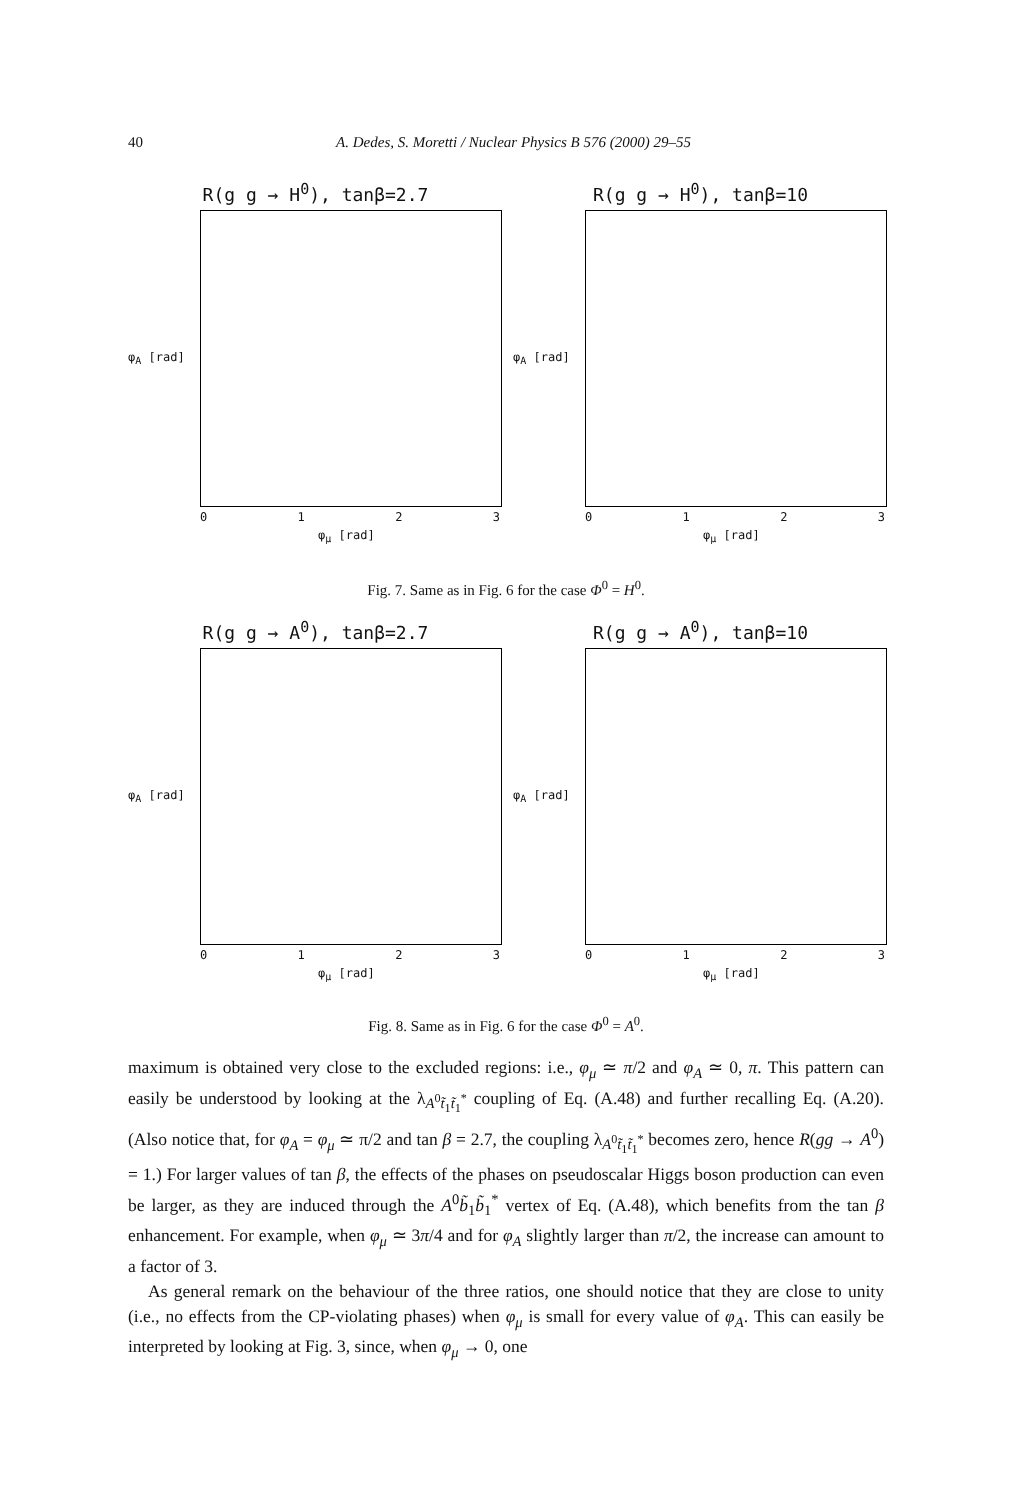40 A. Dedes, S. Moretti / Nuclear Physics B 576 (2000) 29–55
R(g g → H<sup>0</sup>), tanβ=2.7
φ<sub>A</sub> [rad]
0123
φ<sub>μ</sub> [rad]
R(g g → H<sup>0</sup>), tanβ=10
φ<sub>A</sub> [rad]
0123
φ<sub>μ</sub> [rad]
Fig. 7. Same as in Fig. 6 for the case Φ<sup>0</sup> = H<sup>0</sup>.
R(g g → A<sup>0</sup>), tanβ=2.7
φ<sub>A</sub> [rad]
0123
φ<sub>μ</sub> [rad]
R(g g → A<sup>0</sup>), tanβ=10
φ<sub>A</sub> [rad]
0123
φ<sub>μ</sub> [rad]
Fig. 8. Same as in Fig. 6 for the case Φ<sup>0</sup> = A<sup>0</sup>.
maximum is obtained very close to the excluded regions: i.e., φ<sub>μ</sub> ≃ π/2 and φ<sub>A</sub> ≃ 0, π. This pattern can easily be understood by looking at the λ<sub>A<sup>0</sup>t̃<sub>1</sub>t̃<sub>1</sub><sup>*</sup></sub> coupling of Eq. (A.48) and further recalling Eq. (A.20). (Also notice that, for φ<sub>A</sub> = φ<sub>μ</sub> ≃ π/2 and tan β = 2.7, the coupling λ<sub>A<sup>0</sup>t̃<sub>1</sub>t̃<sub>1</sub><sup>*</sup></sub> becomes zero, hence R(gg → A<sup>0</sup>) = 1.) For larger values of tan β, the effects of the phases on pseudoscalar Higgs boson production can even be larger, as they are induced through the A<sup>0</sup>b̃<sub>1</sub>b̃<sub>1</sub><sup>*</sup> vertex of Eq. (A.48), which benefits from the tan β enhancement. For example, when φ<sub>μ</sub> ≃ 3π/4 and for φ<sub>A</sub> slightly larger than π/2, the increase can amount to a factor of 3.
As general remark on the behaviour of the three ratios, one should notice that they are close to unity (i.e., no effects from the CP-violating phases) when φ<sub>μ</sub> is small for every value of φ<sub>A</sub>. This can easily be interpreted by looking at Fig. 3, since, when φ<sub>μ</sub> → 0, one